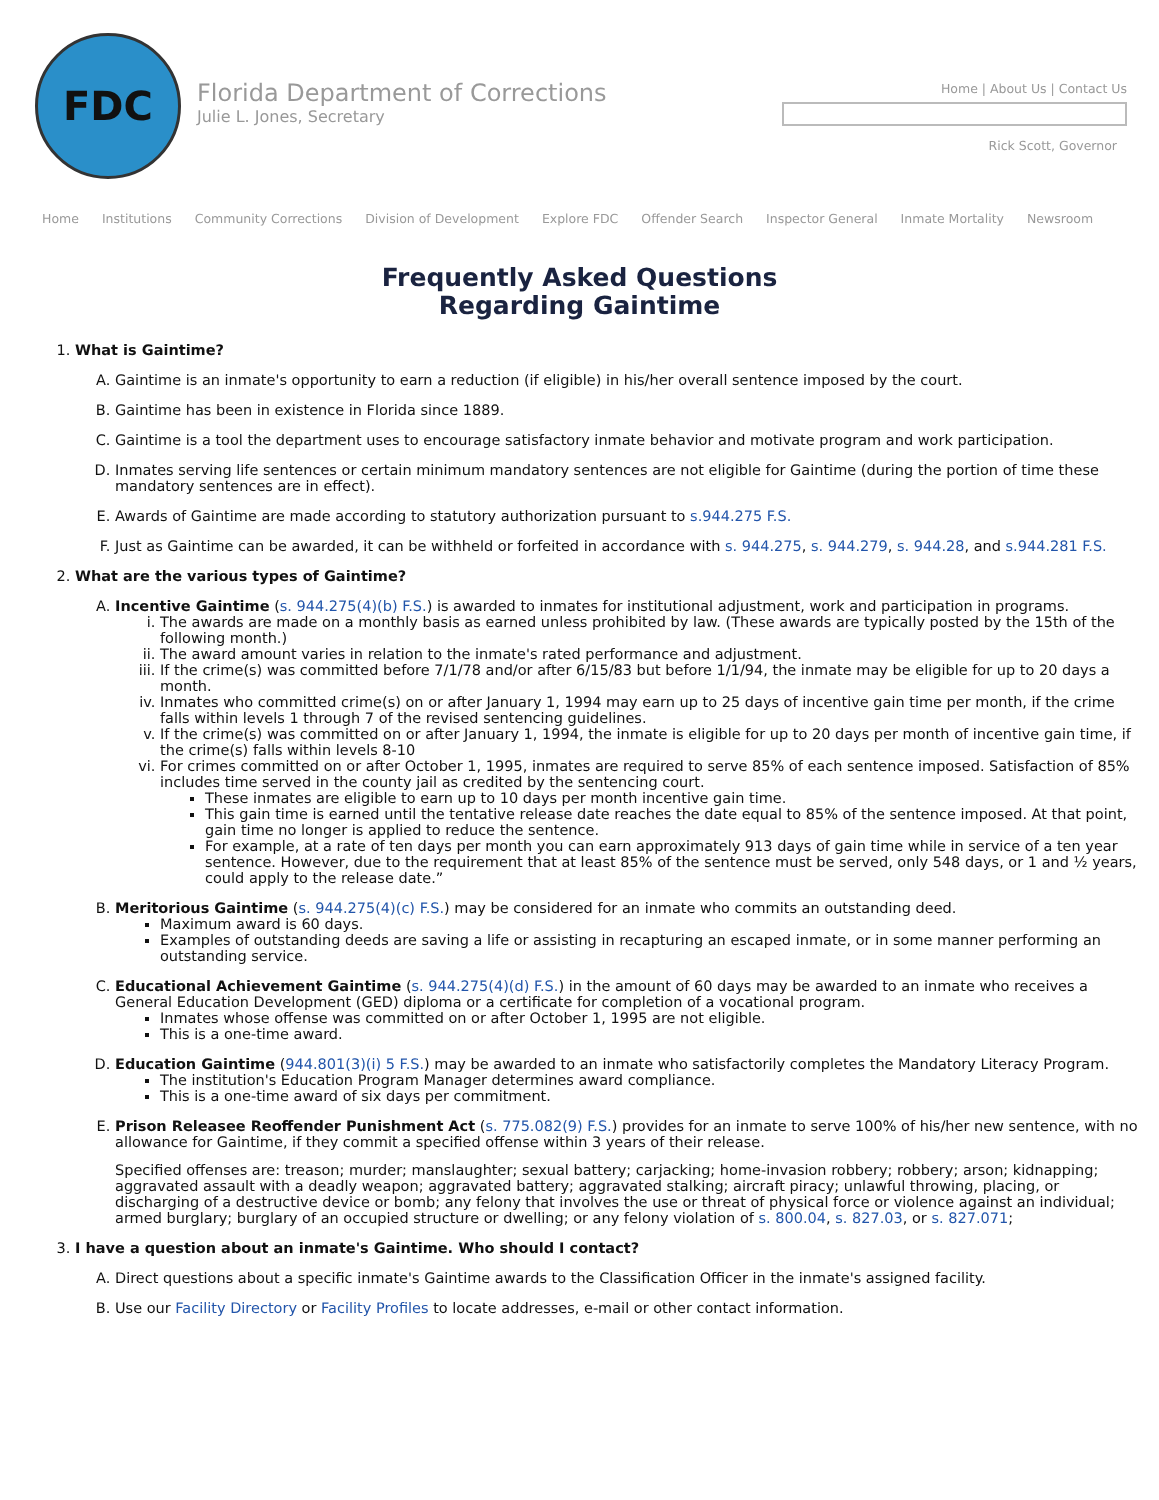FDC
Florida Department of Corrections
Julie L. Jones, Secretary
Home | About Us | Contact Us
Rick Scott, Governor
Home Institutions Community Corrections Division of Development Explore FDC Offender Search Inspector General Inmate Mortality Newsroom
Frequently Asked Questions
Regarding Gaintime
1. What is Gaintime?
A. Gaintime is an inmate's opportunity to earn a reduction (if eligible) in his/her overall sentence imposed by the court.
B. Gaintime has been in existence in Florida since 1889.
C. Gaintime is a tool the department uses to encourage satisfactory inmate behavior and motivate program and work participation.
D. Inmates serving life sentences or certain minimum mandatory sentences are not eligible for Gaintime (during the portion of time these mandatory sentences are in effect).
E. Awards of Gaintime are made according to statutory authorization pursuant to s.944.275 F.S.
F. Just as Gaintime can be awarded, it can be withheld or forfeited in accordance with s. 944.275, s. 944.279, s. 944.28, and s.944.281 F.S.
2. What are the various types of Gaintime?
A. Incentive Gaintime (s. 944.275(4)(b) F.S.) is awarded to inmates for institutional adjustment, work and participation in programs.
i. The awards are made on a monthly basis as earned unless prohibited by law. (These awards are typically posted by the 15th of the following month.)
ii. The award amount varies in relation to the inmate's rated performance and adjustment.
iii. If the crime(s) was committed before 7/1/78 and/or after 6/15/83 but before 1/1/94, the inmate may be eligible for up to 20 days a month.
iv. Inmates who committed crime(s) on or after January 1, 1994 may earn up to 25 days of incentive gain time per month, if the crime falls within levels 1 through 7 of the revised sentencing guidelines.
v. If the crime(s) was committed on or after January 1, 1994, the inmate is eligible for up to 20 days per month of incentive gain time, if the crime(s) falls within levels 8-10
vi. For crimes committed on or after October 1, 1995, inmates are required to serve 85% of each sentence imposed. Satisfaction of 85% includes time served in the county jail as credited by the sentencing court.
These inmates are eligible to earn up to 10 days per month incentive gain time.
This gain time is earned until the tentative release date reaches the date equal to 85% of the sentence imposed. At that point, gain time no longer is applied to reduce the sentence.
For example, at a rate of ten days per month you can earn approximately 913 days of gain time while in service of a ten year sentence. However, due to the requirement that at least 85% of the sentence must be served, only 548 days, or 1 and ½ years, could apply to the release date.”
B. Meritorious Gaintime (s. 944.275(4)(c) F.S.) may be considered for an inmate who commits an outstanding deed.
Maximum award is 60 days.
Examples of outstanding deeds are saving a life or assisting in recapturing an escaped inmate, or in some manner performing an outstanding service.
C. Educational Achievement Gaintime (s. 944.275(4)(d) F.S.) in the amount of 60 days may be awarded to an inmate who receives a General Education Development (GED) diploma or a certificate for completion of a vocational program.
Inmates whose offense was committed on or after October 1, 1995 are not eligible.
This is a one-time award.
D. Education Gaintime (944.801(3)(i) 5 F.S.) may be awarded to an inmate who satisfactorily completes the Mandatory Literacy Program.
The institution's Education Program Manager determines award compliance.
This is a one-time award of six days per commitment.
E. Prison Releasee Reoffender Punishment Act (s. 775.082(9) F.S.) provides for an inmate to serve 100% of his/her new sentence, with no allowance for Gaintime, if they commit a specified offense within 3 years of their release.
Specified offenses are: treason; murder; manslaughter; sexual battery; carjacking; home-invasion robbery; robbery; arson; kidnapping; aggravated assault with a deadly weapon; aggravated battery; aggravated stalking; aircraft piracy; unlawful throwing, placing, or discharging of a destructive device or bomb; any felony that involves the use or threat of physical force or violence against an individual; armed burglary; burglary of an occupied structure or dwelling; or any felony violation of s. 800.04, s. 827.03, or s. 827.071;
3. I have a question about an inmate's Gaintime. Who should I contact?
A. Direct questions about a specific inmate's Gaintime awards to the Classification Officer in the inmate's assigned facility.
B. Use our Facility Directory or Facility Profiles to locate addresses, e-mail or other contact information.